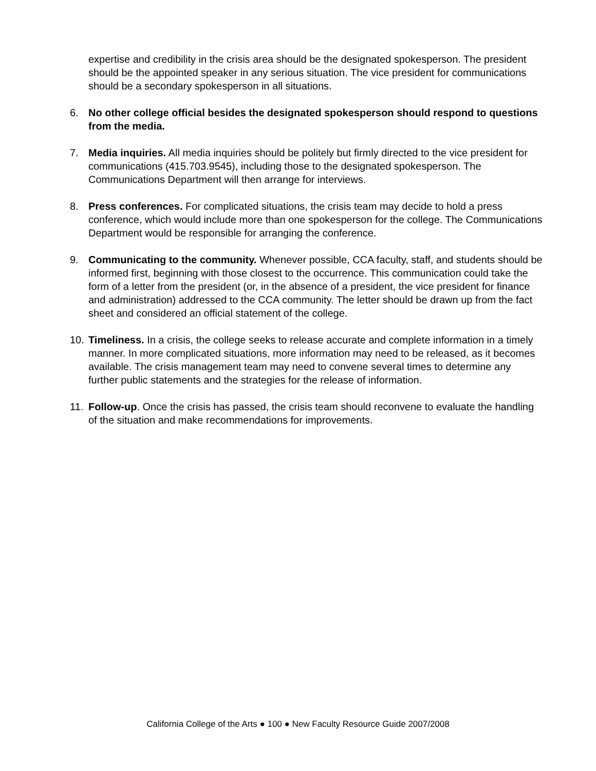expertise and credibility in the crisis area should be the designated spokesperson. The president should be the appointed speaker in any serious situation. The vice president for communications should be a secondary spokesperson in all situations.
6. No other college official besides the designated spokesperson should respond to questions from the media.
7. Media inquiries. All media inquiries should be politely but firmly directed to the vice president for communications (415.703.9545), including those to the designated spokesperson. The Communications Department will then arrange for interviews.
8. Press conferences. For complicated situations, the crisis team may decide to hold a press conference, which would include more than one spokesperson for the college. The Communications Department would be responsible for arranging the conference.
9. Communicating to the community. Whenever possible, CCA faculty, staff, and students should be informed first, beginning with those closest to the occurrence. This communication could take the form of a letter from the president (or, in the absence of a president, the vice president for finance and administration) addressed to the CCA community. The letter should be drawn up from the fact sheet and considered an official statement of the college.
10. Timeliness. In a crisis, the college seeks to release accurate and complete information in a timely manner. In more complicated situations, more information may need to be released, as it becomes available. The crisis management team may need to convene several times to determine any further public statements and the strategies for the release of information.
11. Follow-up. Once the crisis has passed, the crisis team should reconvene to evaluate the handling of the situation and make recommendations for improvements.
California College of the Arts ● 100 ● New Faculty Resource Guide 2007/2008